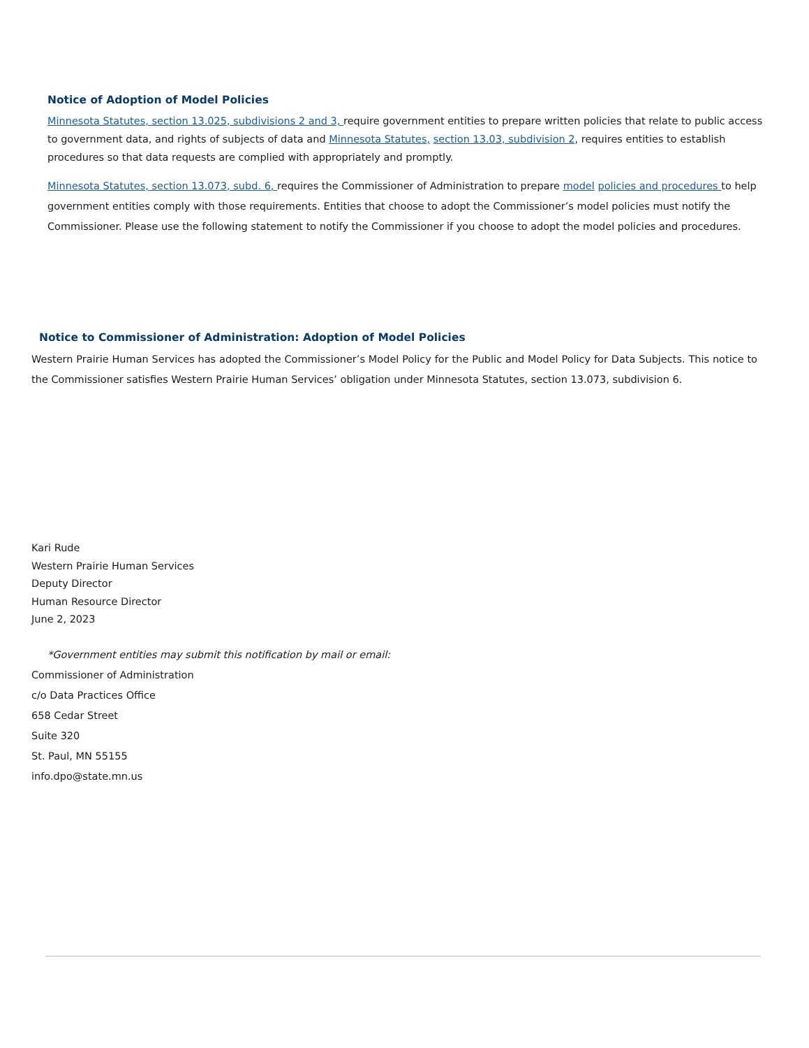Notice of Adoption of Model Policies
Minnesota Statutes, section 13.025, subdivisions 2 and 3, require government entities to prepare written policies that relate to public access to government data, and rights of subjects of data and Minnesota Statutes, section 13.03, subdivision 2, requires entities to establish procedures so that data requests are complied with appropriately and promptly.
Minnesota Statutes, section 13.073, subd. 6, requires the Commissioner of Administration to prepare model policies and procedures to help government entities comply with those requirements. Entities that choose to adopt the Commissioner’s model policies must notify the Commissioner. Please use the following statement to notify the Commissioner if you choose to adopt the model policies and procedures.
Notice to Commissioner of Administration: Adoption of Model Policies
Western Prairie Human Services has adopted the Commissioner’s Model Policy for the Public and Model Policy for Data Subjects. This notice to the Commissioner satisfies Western Prairie Human Services’ obligation under Minnesota Statutes, section 13.073, subdivision 6.
Kari Rude
Western Prairie Human Services
Deputy Director
Human Resource Director
June 2, 2023
*Government entities may submit this notification by mail or email:
Commissioner of Administration
c/o Data Practices Office
658 Cedar Street
Suite 320
St. Paul, MN 55155
info.dpo@state.mn.us